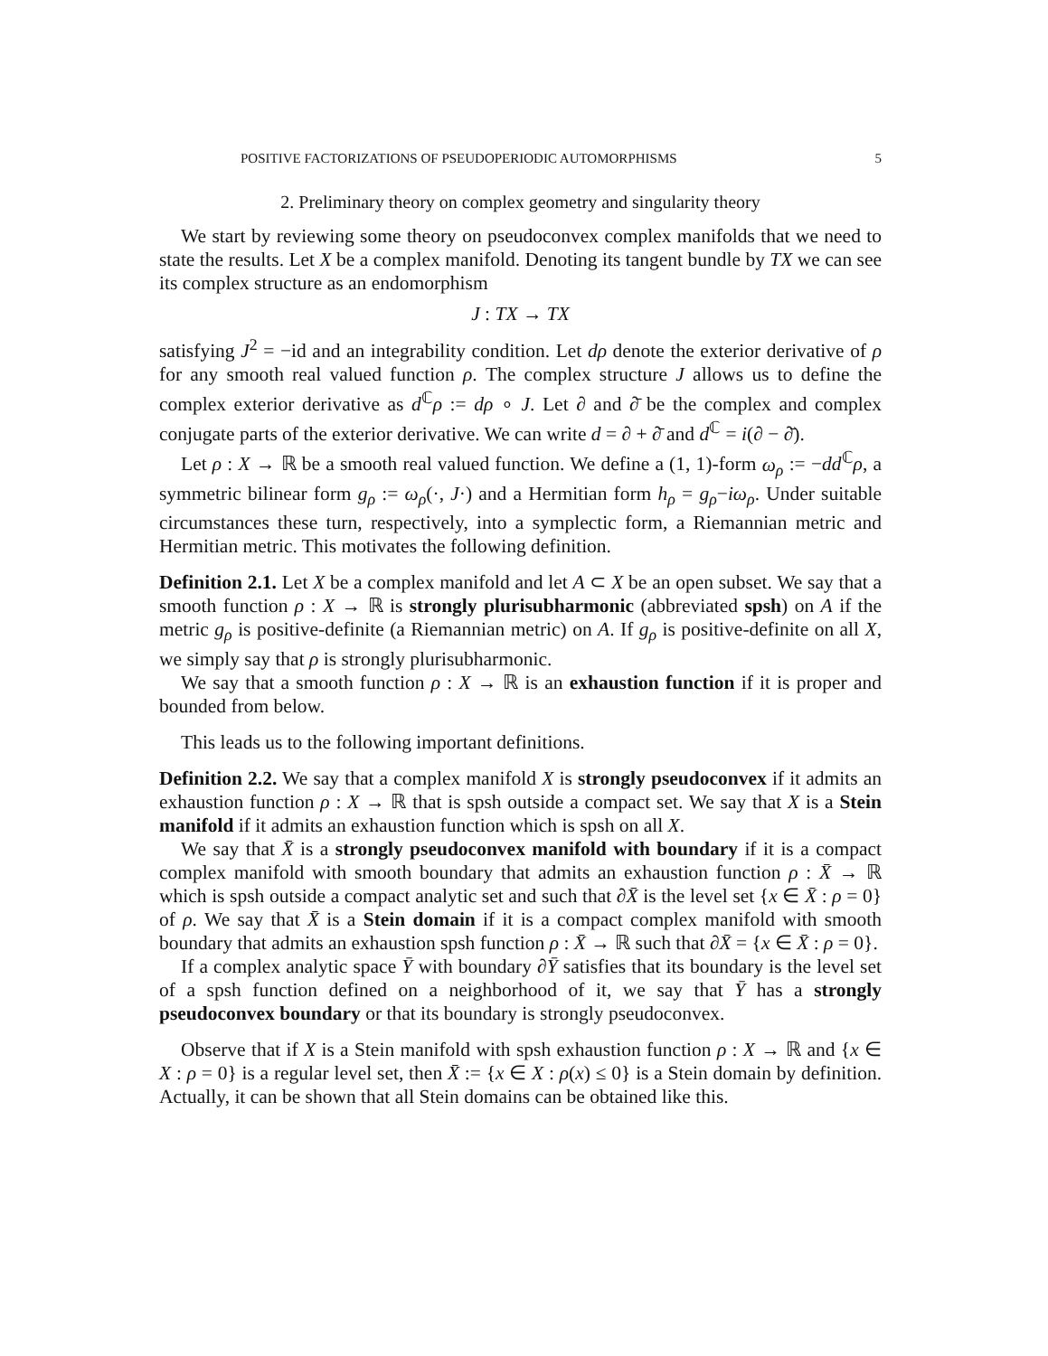POSITIVE FACTORIZATIONS OF PSEUDOPERIODIC AUTOMORPHISMS 5
2. Preliminary theory on complex geometry and singularity theory
We start by reviewing some theory on pseudoconvex complex manifolds that we need to state the results. Let X be a complex manifold. Denoting its tangent bundle by TX we can see its complex structure as an endomorphism
J : TX → TX
satisfying J<sup>2</sup> = −id and an integrability condition. Let dρ denote the exterior derivative of ρ for any smooth real valued function ρ. The complex structure J allows us to define the complex exterior derivative as d<sup>ℂ</sup>ρ := dρ ∘ J. Let ∂ and ∂̄ be the complex and complex conjugate parts of the exterior derivative. We can write d = ∂ + ∂̄ and d<sup>ℂ</sup> = i(∂ − ∂̄).
Let ρ : X → ℝ be a smooth real valued function. We define a (1, 1)-form ω<sub>ρ</sub> := −dd<sup>ℂ</sup>ρ, a symmetric bilinear form g<sub>ρ</sub> := ω<sub>ρ</sub>(·, J·) and a Hermitian form h<sub>ρ</sub> = g<sub>ρ</sub>−iω<sub>ρ</sub>. Under suitable circumstances these turn, respectively, into a symplectic form, a Riemannian metric and Hermitian metric. This motivates the following definition.
Definition 2.1. Let X be a complex manifold and let A ⊂ X be an open subset. We say that a smooth function ρ : X → ℝ is strongly plurisubharmonic (abbreviated spsh) on A if the metric g<sub>ρ</sub> is positive-definite (a Riemannian metric) on A. If g<sub>ρ</sub> is positive-definite on all X, we simply say that ρ is strongly plurisubharmonic.
We say that a smooth function ρ : X → ℝ is an exhaustion function if it is proper and bounded from below.
This leads us to the following important definitions.
Definition 2.2. We say that a complex manifold X is strongly pseudoconvex if it admits an exhaustion function ρ : X → ℝ that is spsh outside a compact set. We say that X is a Stein manifold if it admits an exhaustion function which is spsh on all X.
We say that X̄ is a strongly pseudoconvex manifold with boundary if it is a compact complex manifold with smooth boundary that admits an exhaustion function ρ : X̄ → ℝ which is spsh outside a compact analytic set and such that ∂X̄ is the level set {x ∈ X̄ : ρ = 0} of ρ. We say that X̄ is a Stein domain if it is a compact complex manifold with smooth boundary that admits an exhaustion spsh function ρ : X̄ → ℝ such that ∂X̄ = {x ∈ X̄ : ρ = 0}.
If a complex analytic space Ȳ with boundary ∂Ȳ satisfies that its boundary is the level set of a spsh function defined on a neighborhood of it, we say that Ȳ has a strongly pseudoconvex boundary or that its boundary is strongly pseudoconvex.
Observe that if X is a Stein manifold with spsh exhaustion function ρ : X → ℝ and {x ∈ X : ρ = 0} is a regular level set, then X̄ := {x ∈ X : ρ(x) ≤ 0} is a Stein domain by definition. Actually, it can be shown that all Stein domains can be obtained like this.